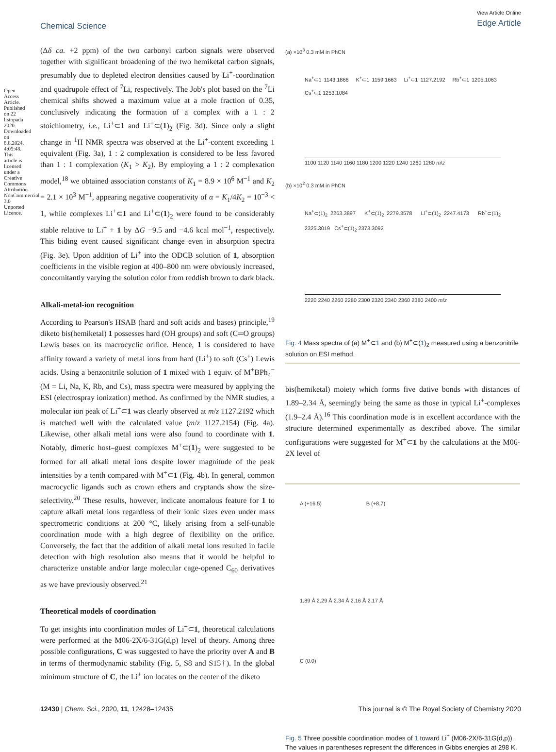Chemical Science
View Article Online
Edge Article
Open Access Article. Published on 22 listopada 2020. Downloaded on 8.8.2024. 4:05:48. This article is licensed under a Creative Commons Attribution-NonCommercial 3.0 Unported Licence.
(Δδ ca. +2 ppm) of the two carbonyl carbon signals were observed together with significant broadening of the two hemiketal carbon signals, presumably due to depleted electron densities caused by Li<sup>+</sup>-coordination and quadrupole effect of <sup>7</sup>Li, respectively. The Job's plot based on the <sup>7</sup>Li chemical shifts showed a maximum value at a mole fraction of 0.35, conclusively indicating the formation of a complex with a 1 : 2 stoichiometry, i.e., Li<sup>+</sup>⊂1 and Li<sup>+</sup>⊂(1)<sub>2</sub> (Fig. 3d). Since only a slight change in <sup>1</sup>H NMR spectra was observed at the Li<sup>+</sup>-content exceeding 1 equivalent (Fig. 3a), 1 : 2 complexation is considered to be less favored than 1 : 1 complexation (K<sub>1</sub> > K<sub>2</sub>). By employing a 1 : 2 complexation model,<sup>18</sup> we obtained association constants of K<sub>1</sub> = 8.9 × 10<sup>6</sup> M<sup>−1</sup> and K<sub>2</sub> = 2.1 × 10<sup>3</sup> M<sup>−1</sup>, appearing negative cooperativity of α = K<sub>1</sub>/4K<sub>2</sub> = 10<sup>−3</sup> < 1, while complexes Li<sup>+</sup>⊂1 and Li<sup>+</sup>⊂(1)<sub>2</sub> were found to be considerably stable relative to Li<sup>+</sup> + 1 by ΔG −9.5 and −4.6 kcal mol<sup>−1</sup>, respectively. This biding event caused significant change even in absorption spectra (Fig. 3e). Upon addition of Li<sup>+</sup> into the ODCB solution of 1, absorption coefficients in the visible region at 400–800 nm were obviously increased, concomitantly varying the solution color from reddish brown to dark black.
Alkali-metal-ion recognition
According to Pearson's HSAB (hard and soft acids and bases) principle,<sup>19</sup> diketo bis(hemiketal) 1 possesses hard (OH groups) and soft (C═O groups) Lewis bases on its macrocyclic orifice. Hence, 1 is considered to have affinity toward a variety of metal ions from hard (Li<sup>+</sup>) to soft (Cs<sup>+</sup>) Lewis acids. Using a benzonitrile solution of 1 mixed with 1 equiv. of M<sup>+</sup>BPh<sub>4</sub><sup>−</sup> (M = Li, Na, K, Rb, and Cs), mass spectra were measured by applying the ESI (electrospray ionization) method. As confirmed by the NMR studies, a molecular ion peak of Li<sup>+</sup>⊂1 was clearly observed at m/z 1127.2192 which is matched well with the calculated value (m/z 1127.2154) (Fig. 4a). Likewise, other alkali metal ions were also found to coordinate with 1. Notably, dimeric host–guest complexes M<sup>+</sup>⊂(1)<sub>2</sub> were suggested to be formed for all alkali metal ions despite lower magnitude of the peak intensities by a tenth compared with M<sup>+</sup>⊂1 (Fig. 4b). In general, common macrocyclic ligands such as crown ethers and cryptands show the size-selectivity.<sup>20</sup> These results, however, indicate anomalous feature for 1 to capture alkali metal ions regardless of their ionic sizes even under mass spectrometric conditions at 200 °C, likely arising from a self-tunable coordination mode with a high degree of flexibility on the orifice. Conversely, the fact that the addition of alkali metal ions resulted in facile detection with high resolution also means that it would be helpful to characterize unstable and/or large molecular cage-opened C<sub>60</sub> derivatives as we have previously observed.<sup>21</sup>
Theoretical models of coordination
To get insights into coordination modes of Li<sup>+</sup>⊂1, theoretical calculations were performed at the M06-2X/6-31G(d,p) level of theory. Among three possible configurations, C was suggested to have the priority over A and B in terms of thermodynamic stability (Fig. 5, S8 and S15†). In the global minimum structure of C, the Li<sup>+</sup> ion locates on the center of the diketo
(a) ×10<sup>3</sup> 0.3 mM in PhCN
Na<sup>+</sup>⊂1 1143.1866 K<sup>+</sup>⊂1 1159.1663 Li<sup>+</sup>⊂1 1127.2192 Rb<sup>+</sup>⊂1 1205.1063 Cs<sup>+</sup>⊂1 1253.1084
1100 1120 1140 1160 1180 1200 1220 1240 1260 1280 m/z
(b) ×10<sup>2</sup> 0.3 mM in PhCN
Na<sup>+</sup>⊂(1)<sub>2</sub> 2263.3897 K<sup>+</sup>⊂(1)<sub>2</sub> 2279.3578 Li<sup>+</sup>⊂(1)<sub>2</sub> 2247.4173 Rb<sup>+</sup>⊂(1)<sub>2</sub> 2325.3019 Cs<sup>+</sup>⊂(1)<sub>2</sub> 2373.3092
2220 2240 2260 2280 2300 2320 2340 2360 2380 2400 m/z
Fig. 4 Mass spectra of (a) M<sup>+</sup>⊂1 and (b) M<sup>+</sup>⊂(1)<sub>2</sub> measured using a benzonitrile solution on ESI method.
bis(hemiketal) moiety which forms five dative bonds with distances of 1.89–2.34 Å, seemingly being the same as those in typical Li<sup>+</sup>-complexes (1.9–2.4 Å).<sup>16</sup> This coordination mode is in excellent accordance with the structure determined experimentally as described above. The similar configurations were suggested for M<sup>+</sup>⊂1 by the calculations at the M06-2X level of
A (+16.5) B (+8.7)
1.89 Å 2.29 Å 2.34 Å 2.16 Å 2.17 Å
C (0.0)
Fig. 5 Three possible coordination modes of 1 toward Li<sup>+</sup> (M06-2X/6-31G(d,p)). The values in parentheses represent the differences in Gibbs energies at 298 K.
12430 | Chem. Sci., 2020, 11, 12428–12435 This journal is © The Royal Society of Chemistry 2020